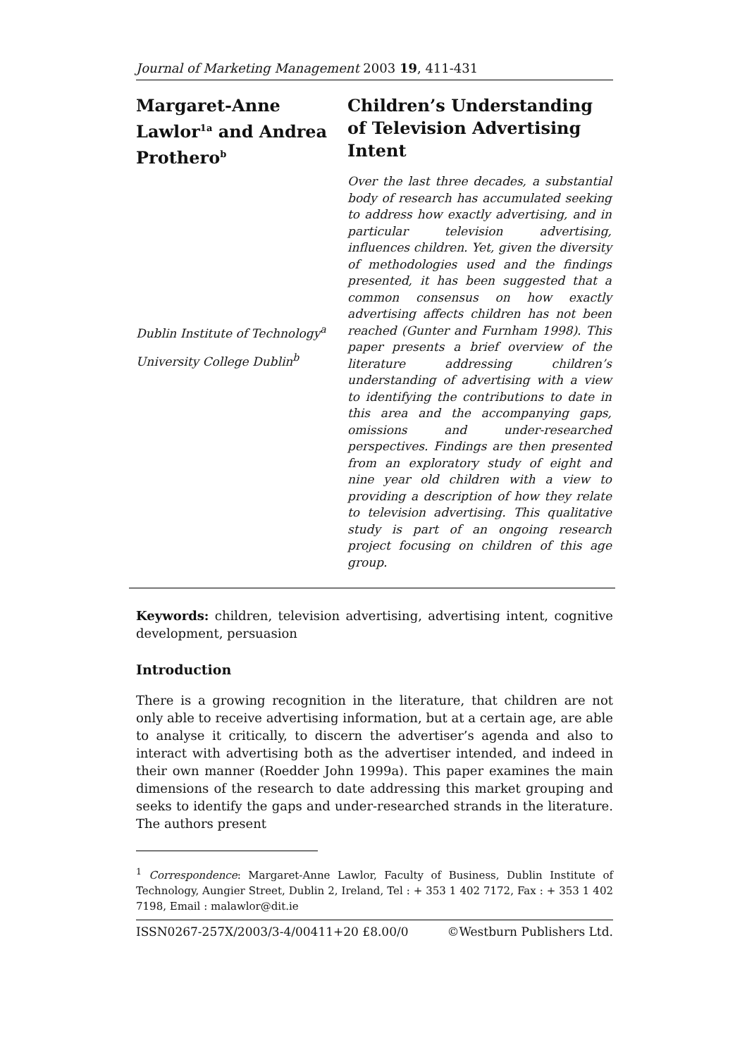Journal of Marketing Management 2003 19, 411-431
Margaret-Anne Lawlor<sup>1a</sup> and Andrea Prothero<sup>b</sup>
Dublin Institute of Technology<sup>a</sup>
University College Dublin<sup>b</sup>
Children’s Understanding of Television Advertising Intent
Over the last three decades, a substantial body of research has accumulated seeking to address how exactly advertising, and in particular television advertising, influences children. Yet, given the diversity of methodologies used and the findings presented, it has been suggested that a common consensus on how exactly advertising affects children has not been reached (Gunter and Furnham 1998). This paper presents a brief overview of the literature addressing children’s understanding of advertising with a view to identifying the contributions to date in this area and the accompanying gaps, omissions and under-researched perspectives. Findings are then presented from an exploratory study of eight and nine year old children with a view to providing a description of how they relate to television advertising. This qualitative study is part of an ongoing research project focusing on children of this age group.
Keywords: children, television advertising, advertising intent, cognitive development, persuasion
Introduction
There is a growing recognition in the literature, that children are not only able to receive advertising information, but at a certain age, are able to analyse it critically, to discern the advertiser’s agenda and also to interact with advertising both as the advertiser intended, and indeed in their own manner (Roedder John 1999a). This paper examines the main dimensions of the research to date addressing this market grouping and seeks to identify the gaps and under-researched strands in the literature. The authors present
<sup>1</sup> Correspondence: Margaret-Anne Lawlor, Faculty of Business, Dublin Institute of Technology, Aungier Street, Dublin 2, Ireland, Tel : + 353 1 402 7172, Fax : + 353 1 402 7198, Email : malawlor@dit.ie
ISSN0267-257X/2003/3-4/00411+20 £8.00/0 ©Westburn Publishers Ltd.